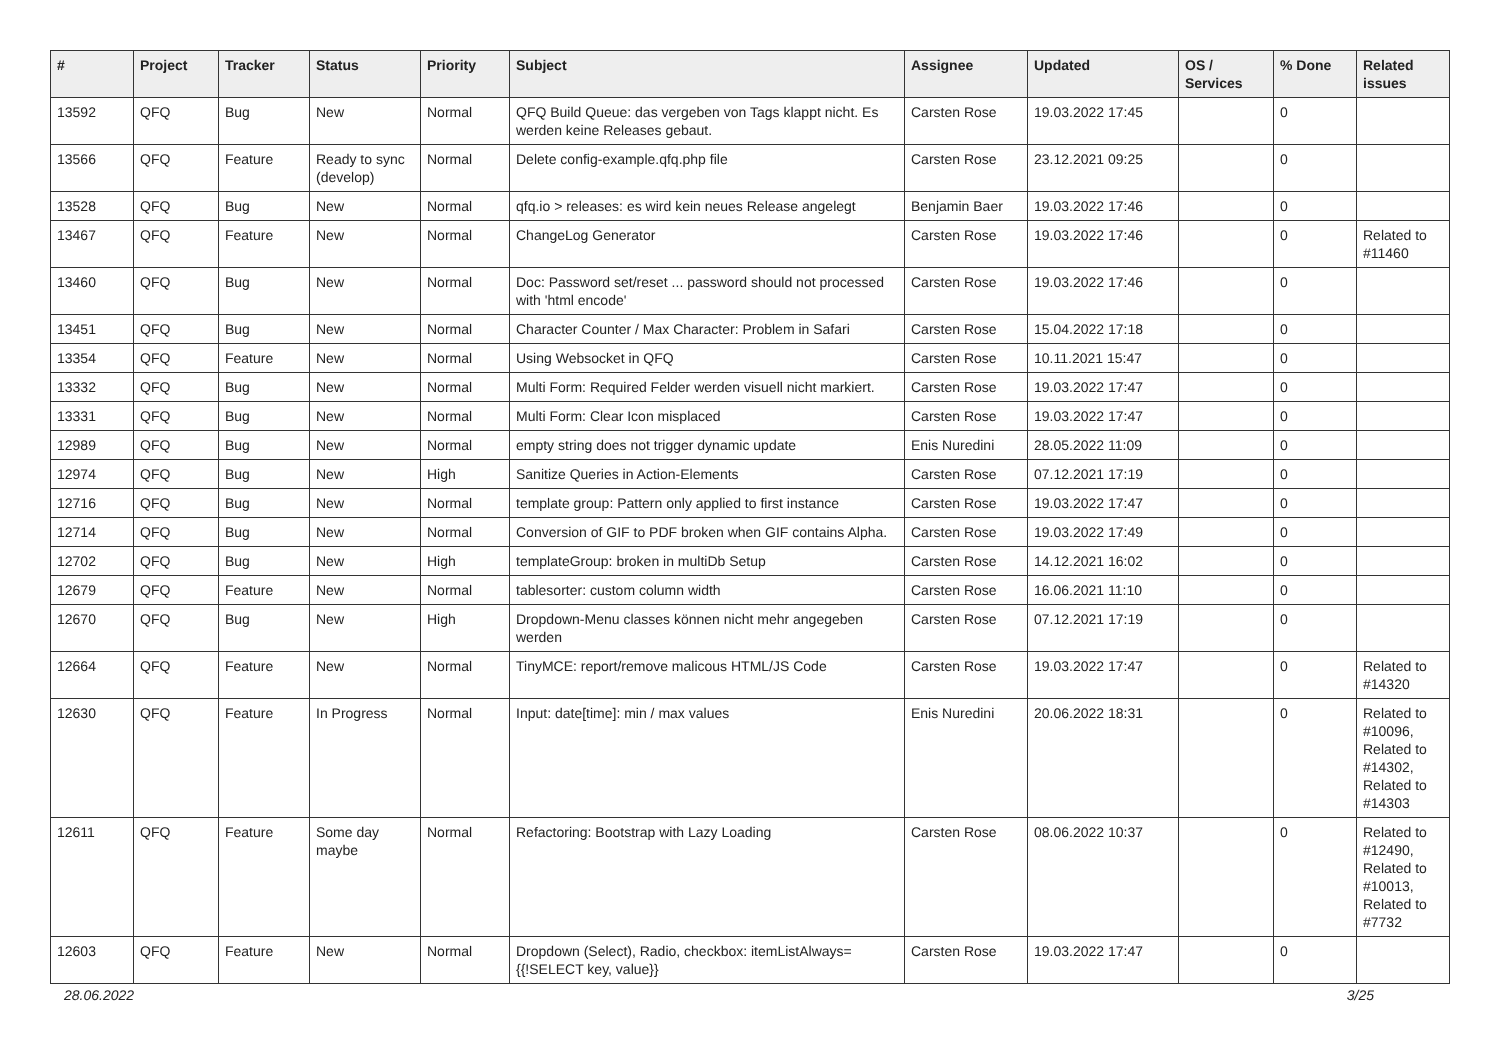| # | Project | Tracker | Status | Priority | Subject | Assignee | Updated | OS / Services | % Done | Related issues |
| --- | --- | --- | --- | --- | --- | --- | --- | --- | --- | --- |
| 13592 | QFQ | Bug | New | Normal | QFQ Build Queue: das vergeben von Tags klappt nicht. Es werden keine Releases gebaut. | Carsten Rose | 19.03.2022 17:45 | | 0 | |
| 13566 | QFQ | Feature | Ready to sync (develop) | Normal | Delete config-example.qfq.php file | Carsten Rose | 23.12.2021 09:25 | | 0 | |
| 13528 | QFQ | Bug | New | Normal | qfq.io > releases: es wird kein neues Release angelegt | Benjamin Baer | 19.03.2022 17:46 | | 0 | |
| 13467 | QFQ | Feature | New | Normal | ChangeLog Generator | Carsten Rose | 19.03.2022 17:46 | | 0 | Related to #11460 |
| 13460 | QFQ | Bug | New | Normal | Doc: Password set/reset ... password should not processed with 'html encode' | Carsten Rose | 19.03.2022 17:46 | | 0 | |
| 13451 | QFQ | Bug | New | Normal | Character Counter / Max Character: Problem in Safari | Carsten Rose | 15.04.2022 17:18 | | 0 | |
| 13354 | QFQ | Feature | New | Normal | Using Websocket in QFQ | Carsten Rose | 10.11.2021 15:47 | | 0 | |
| 13332 | QFQ | Bug | New | Normal | Multi Form: Required Felder werden visuell nicht markiert. | Carsten Rose | 19.03.2022 17:47 | | 0 | |
| 13331 | QFQ | Bug | New | Normal | Multi Form: Clear Icon misplaced | Carsten Rose | 19.03.2022 17:47 | | 0 | |
| 12989 | QFQ | Bug | New | Normal | empty string does not trigger dynamic update | Enis Nuredini | 28.05.2022 11:09 | | 0 | |
| 12974 | QFQ | Bug | New | High | Sanitize Queries in Action-Elements | Carsten Rose | 07.12.2021 17:19 | | 0 | |
| 12716 | QFQ | Bug | New | Normal | template group: Pattern only applied to first instance | Carsten Rose | 19.03.2022 17:47 | | 0 | |
| 12714 | QFQ | Bug | New | Normal | Conversion of GIF to PDF broken when GIF contains Alpha. | Carsten Rose | 19.03.2022 17:49 | | 0 | |
| 12702 | QFQ | Bug | New | High | templateGroup: broken in multiDb Setup | Carsten Rose | 14.12.2021 16:02 | | 0 | |
| 12679 | QFQ | Feature | New | Normal | tablesorter: custom column width | Carsten Rose | 16.06.2021 11:10 | | 0 | |
| 12670 | QFQ | Bug | New | High | Dropdown-Menu classes können nicht mehr angegeben werden | Carsten Rose | 07.12.2021 17:19 | | 0 | |
| 12664 | QFQ | Feature | New | Normal | TinyMCE: report/remove malicous HTML/JS Code | Carsten Rose | 19.03.2022 17:47 | | 0 | Related to #14320 |
| 12630 | QFQ | Feature | In Progress | Normal | Input: date[time]: min / max values | Enis Nuredini | 20.06.2022 18:31 | | 0 | Related to #10096, Related to #14302, Related to #14303 |
| 12611 | QFQ | Feature | Some day maybe | Normal | Refactoring: Bootstrap with Lazy Loading | Carsten Rose | 08.06.2022 10:37 | | 0 | Related to #12490, Related to #10013, Related to #7732 |
| 12603 | QFQ | Feature | New | Normal | Dropdown (Select), Radio, checkbox: itemListAlways={{!SELECT key, value}} | Carsten Rose | 19.03.2022 17:47 | | 0 | |
28.06.2022 3/25